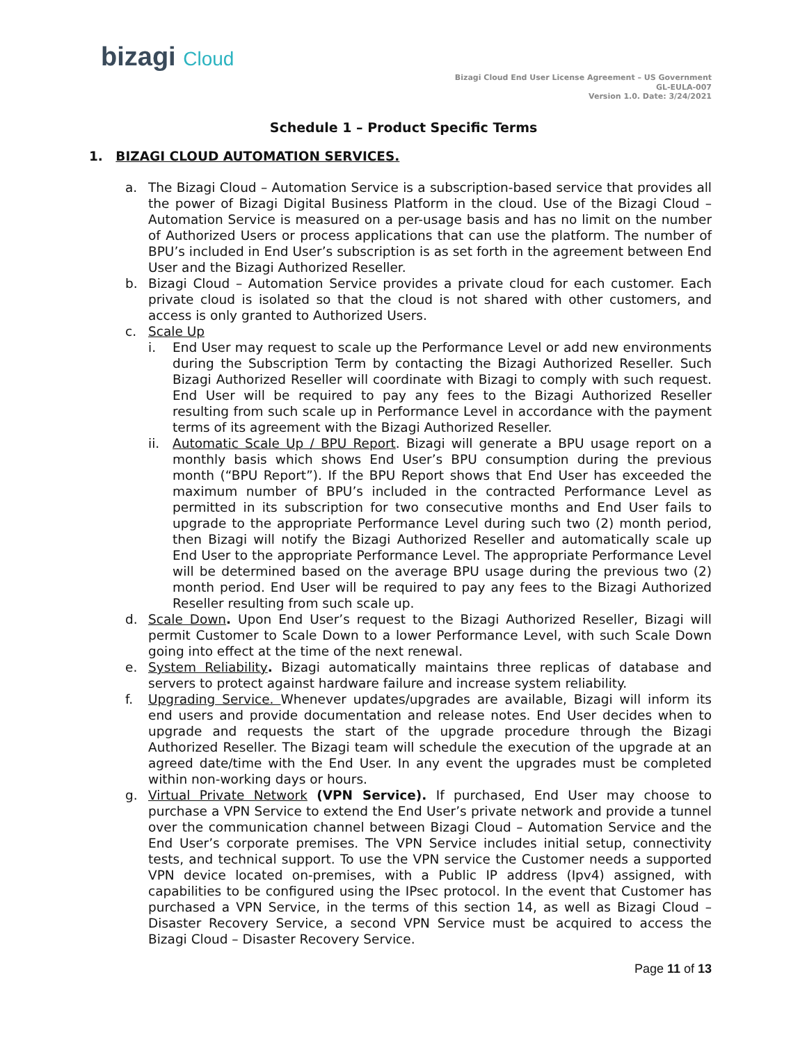bizagi Cloud
Bizagi Cloud End User License Agreement – US Government
GL-EULA-007
Version 1.0. Date: 3/24/2021
Schedule 1 – Product Specific Terms
1. BIZAGI CLOUD AUTOMATION SERVICES.
a. The Bizagi Cloud – Automation Service is a subscription-based service that provides all the power of Bizagi Digital Business Platform in the cloud. Use of the Bizagi Cloud – Automation Service is measured on a per-usage basis and has no limit on the number of Authorized Users or process applications that can use the platform. The number of BPU’s included in End User’s subscription is as set forth in the agreement between End User and the Bizagi Authorized Reseller.
b. Bizagi Cloud – Automation Service provides a private cloud for each customer. Each private cloud is isolated so that the cloud is not shared with other customers, and access is only granted to Authorized Users.
c. Scale Up
i. End User may request to scale up the Performance Level or add new environments during the Subscription Term by contacting the Bizagi Authorized Reseller. Such Bizagi Authorized Reseller will coordinate with Bizagi to comply with such request. End User will be required to pay any fees to the Bizagi Authorized Reseller resulting from such scale up in Performance Level in accordance with the payment terms of its agreement with the Bizagi Authorized Reseller.
ii. Automatic Scale Up / BPU Report. Bizagi will generate a BPU usage report on a monthly basis which shows End User’s BPU consumption during the previous month (“BPU Report”). If the BPU Report shows that End User has exceeded the maximum number of BPU’s included in the contracted Performance Level as permitted in its subscription for two consecutive months and End User fails to upgrade to the appropriate Performance Level during such two (2) month period, then Bizagi will notify the Bizagi Authorized Reseller and automatically scale up End User to the appropriate Performance Level. The appropriate Performance Level will be determined based on the average BPU usage during the previous two (2) month period. End User will be required to pay any fees to the Bizagi Authorized Reseller resulting from such scale up.
d. Scale Down. Upon End User’s request to the Bizagi Authorized Reseller, Bizagi will permit Customer to Scale Down to a lower Performance Level, with such Scale Down going into effect at the time of the next renewal.
e. System Reliability. Bizagi automatically maintains three replicas of database and servers to protect against hardware failure and increase system reliability.
f. Upgrading Service. Whenever updates/upgrades are available, Bizagi will inform its end users and provide documentation and release notes. End User decides when to upgrade and requests the start of the upgrade procedure through the Bizagi Authorized Reseller. The Bizagi team will schedule the execution of the upgrade at an agreed date/time with the End User. In any event the upgrades must be completed within non-working days or hours.
g. Virtual Private Network (VPN Service). If purchased, End User may choose to purchase a VPN Service to extend the End User’s private network and provide a tunnel over the communication channel between Bizagi Cloud – Automation Service and the End User’s corporate premises. The VPN Service includes initial setup, connectivity tests, and technical support. To use the VPN service the Customer needs a supported VPN device located on-premises, with a Public IP address (Ipv4) assigned, with capabilities to be configured using the IPsec protocol. In the event that Customer has purchased a VPN Service, in the terms of this section 14, as well as Bizagi Cloud – Disaster Recovery Service, a second VPN Service must be acquired to access the Bizagi Cloud – Disaster Recovery Service.
Page 11 of 13